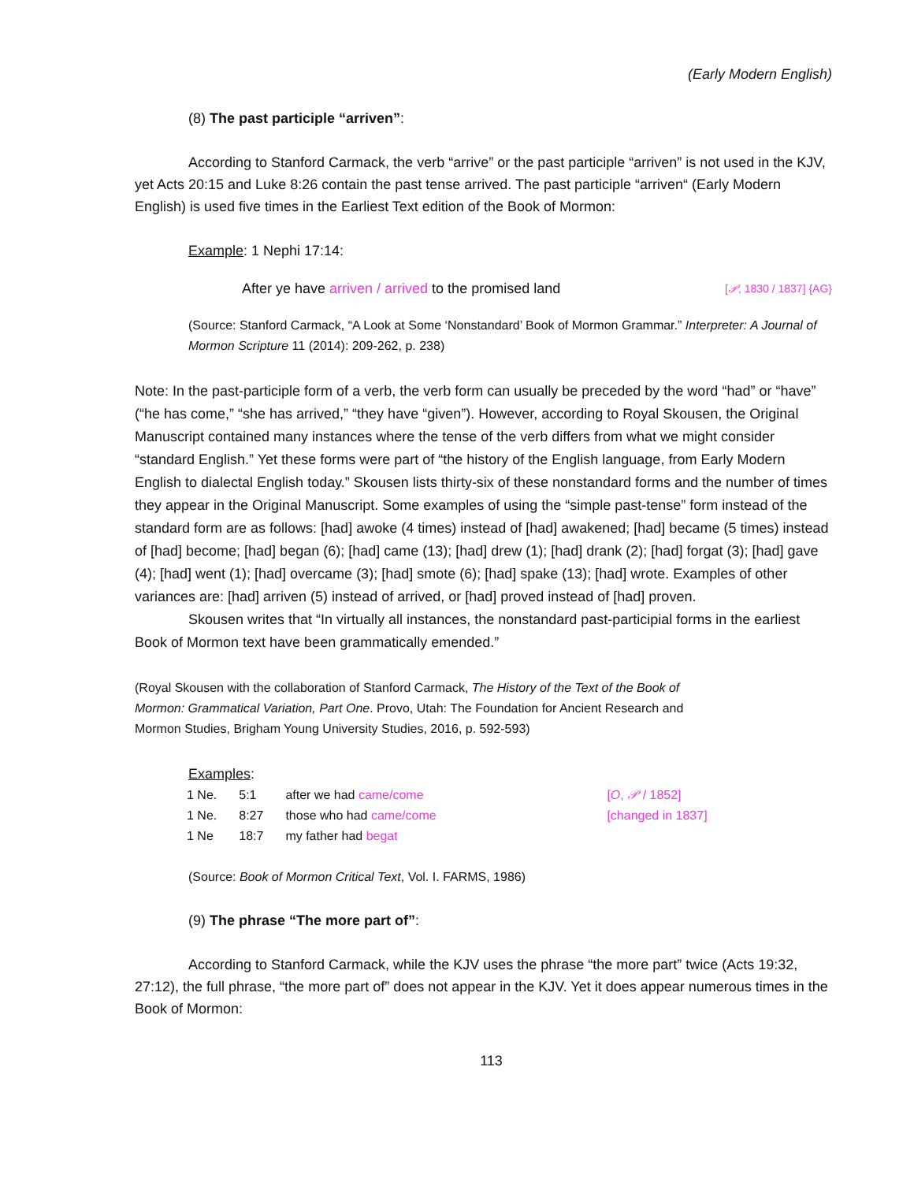(Early Modern English)
(8) The past participle “arriven”:
According to Stanford Carmack, the verb “arrive” or the past participle “arriven” is not used in the KJV, yet Acts 20:15 and Luke 8:26 contain the past tense arrived. The past participle “arriven“ (Early Modern English) is used five times in the Earliest Text edition of the Book of Mormon:
Example: 1 Nephi 17:14:
After ye have arriven / arrived to the promised land [𝒫, 1830 / 1837] {AG}
(Source: Stanford Carmack, “A Look at Some ‘Nonstandard’ Book of Mormon Grammar.” Interpreter: A Journal of Mormon Scripture 11 (2014): 209-262, p. 238)
Note: In the past-participle form of a verb, the verb form can usually be preceded by the word “had” or “have” (“he has come,” “she has arrived,” “they have “given”). However, according to Royal Skousen, the Original Manuscript contained many instances where the tense of the verb differs from what we might consider “standard English.” Yet these forms were part of “the history of the English language, from Early Modern English to dialectal English today.” Skousen lists thirty-six of these nonstandard forms and the number of times they appear in the Original Manuscript. Some examples of using the “simple past-tense” form instead of the standard form are as follows: [had] awoke (4 times) instead of [had] awakened; [had] became (5 times) instead of [had] become; [had] began (6); [had] came (13); [had] drew (1); [had] drank (2); [had] forgat (3); [had] gave (4); [had] went (1); [had] overcame (3); [had] smote (6); [had] spake (13); [had] wrote. Examples of other variances are: [had] arriven (5) instead of arrived, or [had] proved instead of [had] proven.
Skousen writes that “In virtually all instances, the nonstandard past-participial forms in the earliest Book of Mormon text have been grammatically emended.”
(Royal Skousen with the collaboration of Stanford Carmack, The History of the Text of the Book of Mormon: Grammatical Variation, Part One. Provo, Utah: The Foundation for Ancient Research and Mormon Studies, Brigham Young University Studies, 2016, p. 592-593)
Examples:
| 1 Ne. | 5:1 | after we had came/come | [ O , 𝒫 / 1852] |
| 1 Ne. | 8:27 | those who had came/come | [changed in 1837] |
| 1 Ne | 18:7 | my father had begat | |
(Source: Book of Mormon Critical Text, Vol. I. FARMS, 1986)
(9) The phrase “The more part of”:
According to Stanford Carmack, while the KJV uses the phrase “the more part” twice (Acts 19:32, 27:12), the full phrase, “the more part of” does not appear in the KJV. Yet it does appear numerous times in the Book of Mormon:
113